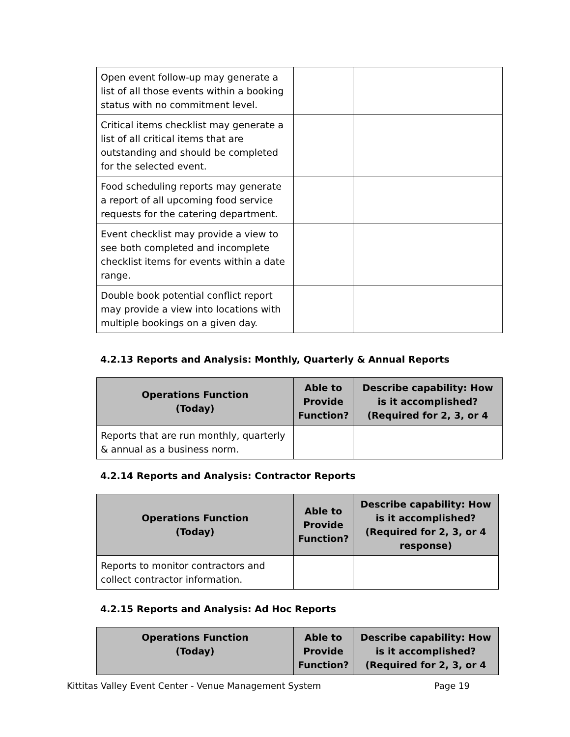| Open event follow-up may generate a list of all those events within a booking status with no commitment level. | | |
| Critical items checklist may generate a list of all critical items that are outstanding and should be completed for the selected event. | | |
| Food scheduling reports may generate a report of all upcoming food service requests for the catering department. | | |
| Event checklist may provide a view to see both completed and incomplete checklist items for events within a date range. | | |
| Double book potential conflict report may provide a view into locations with multiple bookings on a given day. | | |
4.2.13 Reports and Analysis: Monthly, Quarterly & Annual Reports
| Operations Function (Today) | Able to Provide Function? | Describe capability: How is it accomplished? (Required for 2, 3, or 4 |
| --- | --- | --- |
| Reports that are run monthly, quarterly & annual as a business norm. | | |
4.2.14 Reports and Analysis: Contractor Reports
| Operations Function (Today) | Able to Provide Function? | Describe capability: How is it accomplished? (Required for 2, 3, or 4 response) |
| --- | --- | --- |
| Reports to monitor contractors and collect contractor information. | | |
4.2.15 Reports and Analysis: Ad Hoc Reports
| Operations Function (Today) | Able to Provide Function? | Describe capability: How is it accomplished? (Required for 2, 3, or 4 |
| --- | --- | --- |
Kittitas Valley Event Center - Venue Management System Page 19